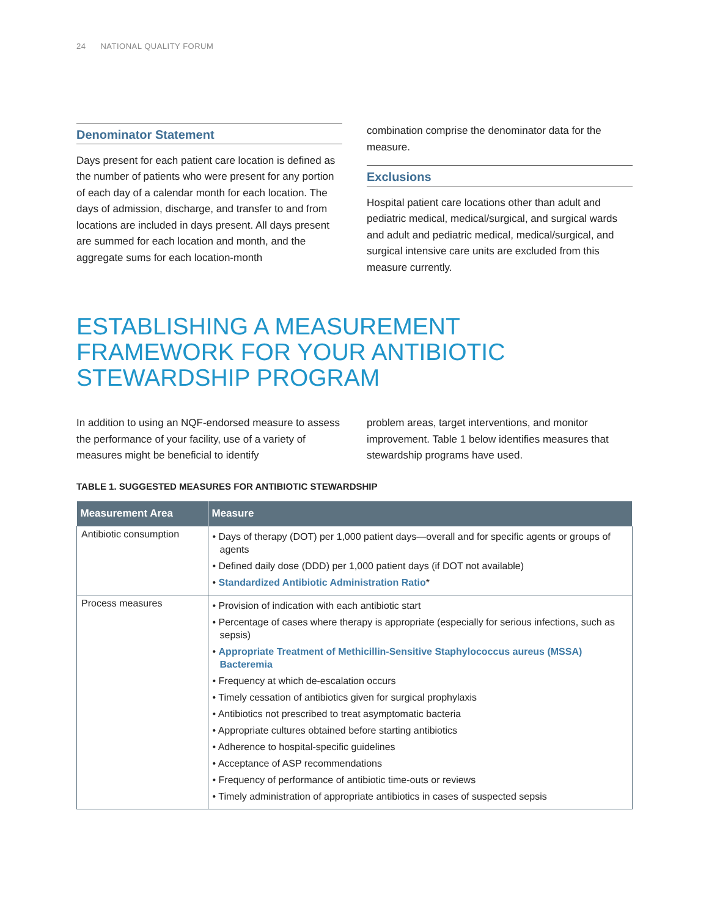24 NATIONAL QUALITY FORUM
Denominator Statement
Days present for each patient care location is defined as the number of patients who were present for any portion of each day of a calendar month for each location. The days of admission, discharge, and transfer to and from locations are included in days present. All days present are summed for each location and month, and the aggregate sums for each location-month
combination comprise the denominator data for the measure.
Exclusions
Hospital patient care locations other than adult and pediatric medical, medical/surgical, and surgical wards and adult and pediatric medical, medical/surgical, and surgical intensive care units are excluded from this measure currently.
ESTABLISHING A MEASUREMENT
FRAMEWORK FOR YOUR ANTIBIOTIC
STEWARDSHIP PROGRAM
In addition to using an NQF-endorsed measure to assess the performance of your facility, use of a variety of measures might be beneficial to identify
problem areas, target interventions, and monitor improvement. Table 1 below identifies measures that stewardship programs have used.
TABLE 1. SUGGESTED MEASURES FOR ANTIBIOTIC STEWARDSHIP
| Measurement Area | Measure |
| --- | --- |
| Antibiotic consumption | • Days of therapy (DOT) per 1,000 patient days—overall and for specific agents or groups of agents • Defined daily dose (DDD) per 1,000 patient days (if DOT not available) • Standardized Antibiotic Administration Ratio * |
| Process measures | • Provision of indication with each antibiotic start • Percentage of cases where therapy is appropriate (especially for serious infections, such as sepsis) • Appropriate Treatment of Methicillin-Sensitive Staphylococcus aureus (MSSA) Bacteremia • Frequency at which de-escalation occurs • Timely cessation of antibiotics given for surgical prophylaxis • Antibiotics not prescribed to treat asymptomatic bacteria • Appropriate cultures obtained before starting antibiotics • Adherence to hospital-specific guidelines • Acceptance of ASP recommendations • Frequency of performance of antibiotic time-outs or reviews • Timely administration of appropriate antibiotics in cases of suspected sepsis |